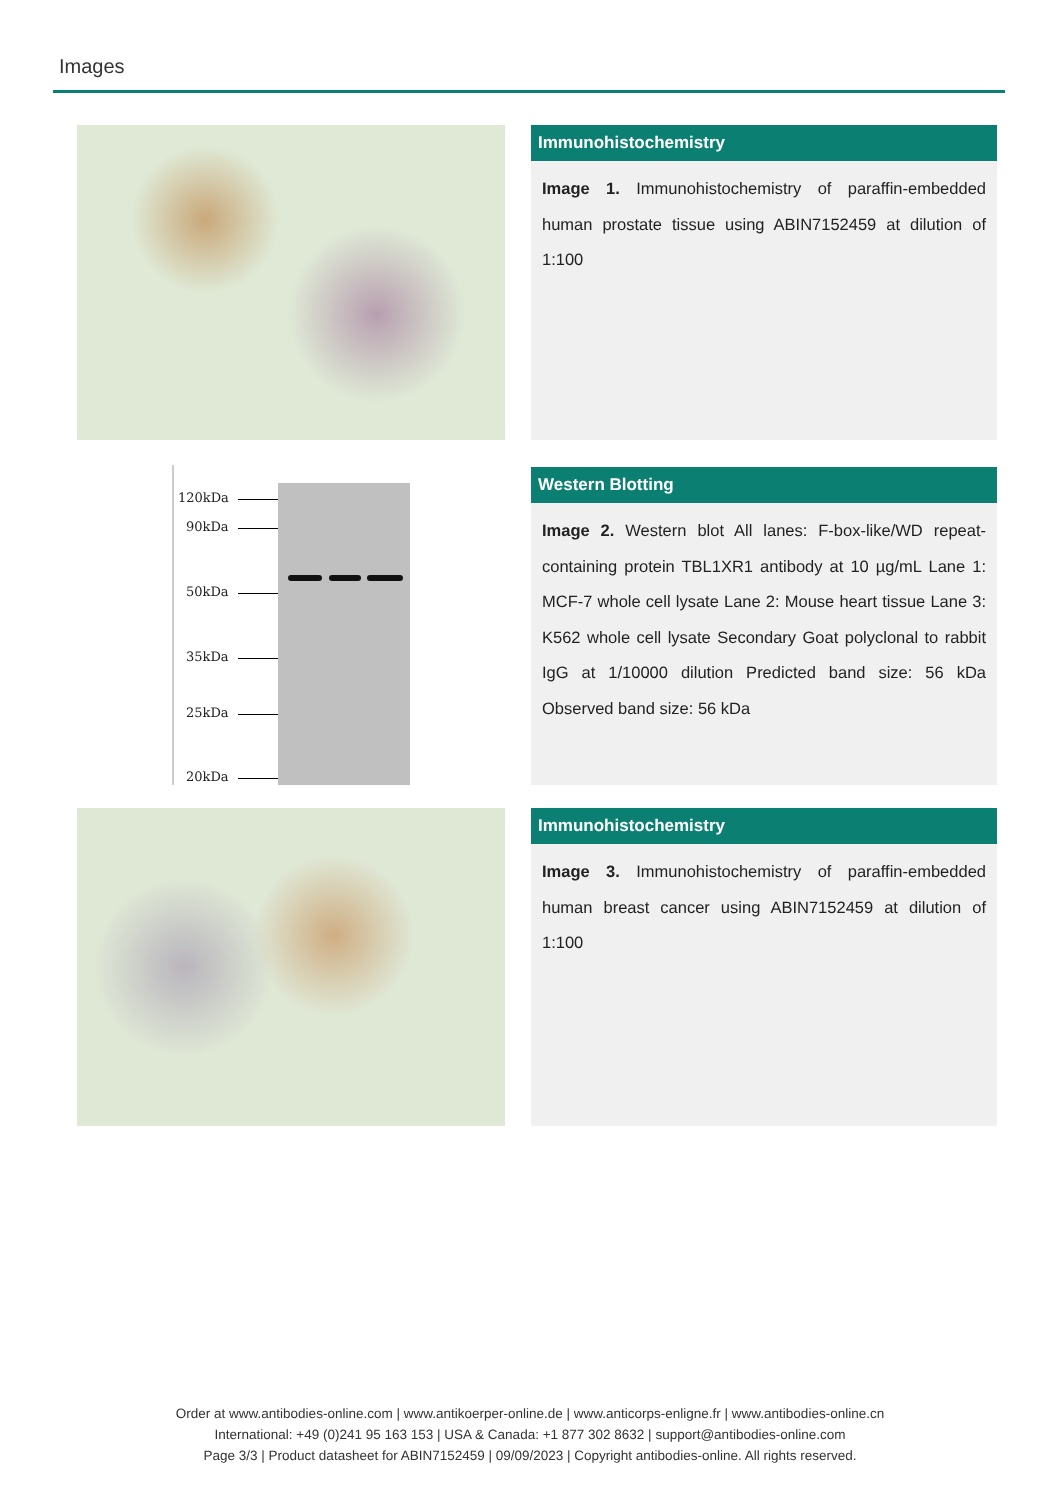Images
Immunohistochemistry
Image 1. Immunohistochemistry of paraffin-embedded human prostate tissue using ABIN7152459 at dilution of 1:100
120kDa
90kDa
50kDa
35kDa
25kDa
20kDa
Western Blotting
Image 2. Western blot All lanes: F-box-like/WD repeat-containing protein TBL1XR1 antibody at 10 µg/mL Lane 1: MCF-7 whole cell lysate Lane 2: Mouse heart tissue Lane 3: K562 whole cell lysate Secondary Goat polyclonal to rabbit IgG at 1/10000 dilution Predicted band size: 56 kDa Observed band size: 56 kDa
Immunohistochemistry
Image 3. Immunohistochemistry of paraffin-embedded human breast cancer using ABIN7152459 at dilution of 1:100
Order at www.antibodies-online.com | www.antikoerper-online.de | www.anticorps-enligne.fr | www.antibodies-online.cn
International: +49 (0)241 95 163 153 | USA & Canada: +1 877 302 8632 | support@antibodies-online.com
Page 3/3 | Product datasheet for ABIN7152459 | 09/09/2023 | Copyright antibodies-online. All rights reserved.